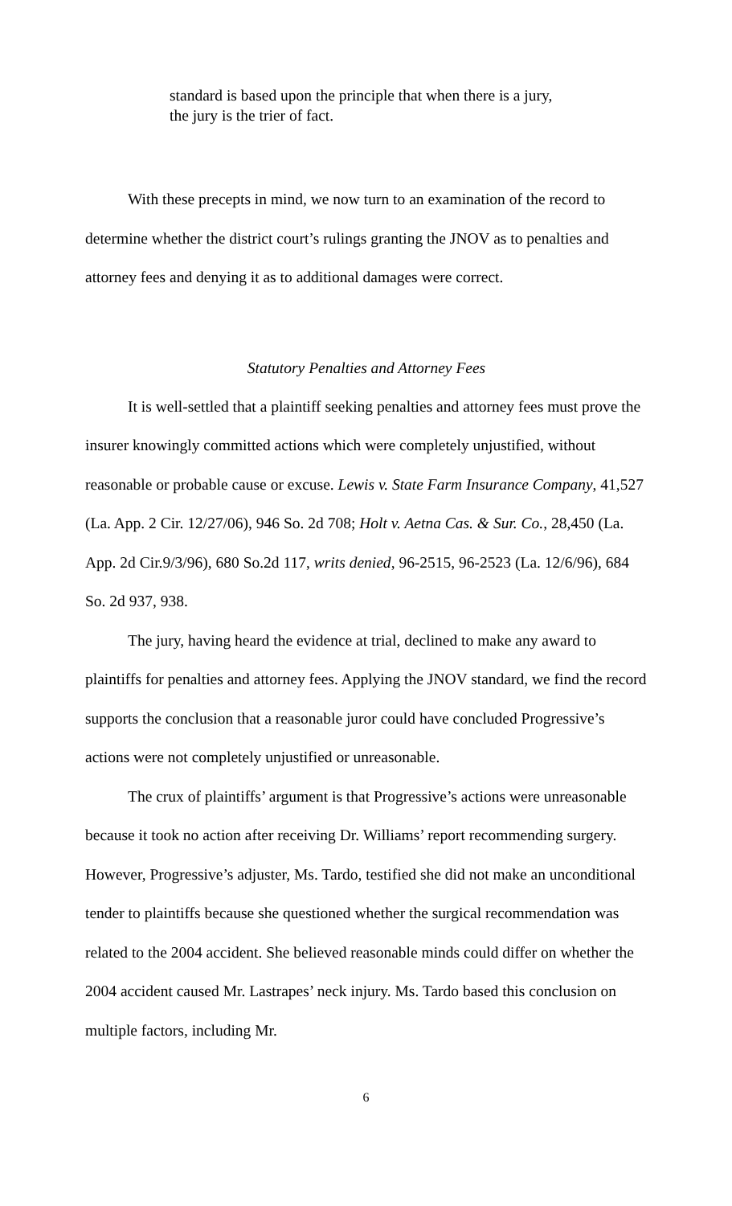standard is based upon the principle that when there is a jury, the jury is the trier of fact.
With these precepts in mind, we now turn to an examination of the record to determine whether the district court’s rulings granting the JNOV as to penalties and attorney fees and denying it as to additional damages were correct.
Statutory Penalties and Attorney Fees
It is well-settled that a plaintiff seeking penalties and attorney fees must prove the insurer knowingly committed actions which were completely unjustified, without reasonable or probable cause or excuse. Lewis v. State Farm Insurance Company, 41,527 (La. App. 2 Cir. 12/27/06), 946 So. 2d 708; Holt v. Aetna Cas. & Sur. Co., 28,450 (La. App. 2d Cir.9/3/96), 680 So.2d 117, writs denied, 96-2515, 96-2523 (La. 12/6/96), 684 So. 2d 937, 938.
The jury, having heard the evidence at trial, declined to make any award to plaintiffs for penalties and attorney fees. Applying the JNOV standard, we find the record supports the conclusion that a reasonable juror could have concluded Progressive’s actions were not completely unjustified or unreasonable.
The crux of plaintiffs’ argument is that Progressive’s actions were unreasonable because it took no action after receiving Dr. Williams’ report recommending surgery. However, Progressive’s adjuster, Ms. Tardo, testified she did not make an unconditional tender to plaintiffs because she questioned whether the surgical recommendation was related to the 2004 accident. She believed reasonable minds could differ on whether the 2004 accident caused Mr. Lastrapes’ neck injury. Ms. Tardo based this conclusion on multiple factors, including Mr.
6